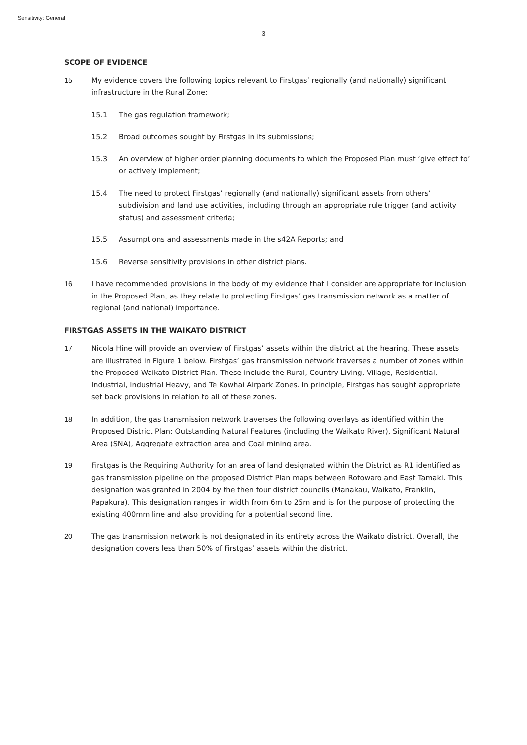Sensitivity: General
3
SCOPE OF EVIDENCE
15 My evidence covers the following topics relevant to Firstgas’ regionally (and nationally) significant infrastructure in the Rural Zone:
15.1 The gas regulation framework;
15.2 Broad outcomes sought by Firstgas in its submissions;
15.3 An overview of higher order planning documents to which the Proposed Plan must ‘give effect to’ or actively implement;
15.4 The need to protect Firstgas’ regionally (and nationally) significant assets from others’ subdivision and land use activities, including through an appropriate rule trigger (and activity status) and assessment criteria;
15.5 Assumptions and assessments made in the s42A Reports; and
15.6 Reverse sensitivity provisions in other district plans.
16 I have recommended provisions in the body of my evidence that I consider are appropriate for inclusion in the Proposed Plan, as they relate to protecting Firstgas’ gas transmission network as a matter of regional (and national) importance.
FIRSTGAS ASSETS IN THE WAIKATO DISTRICT
17 Nicola Hine will provide an overview of Firstgas’ assets within the district at the hearing. These assets are illustrated in Figure 1 below. Firstgas’ gas transmission network traverses a number of zones within the Proposed Waikato District Plan. These include the Rural, Country Living, Village, Residential, Industrial, Industrial Heavy, and Te Kowhai Airpark Zones. In principle, Firstgas has sought appropriate set back provisions in relation to all of these zones.
18 In addition, the gas transmission network traverses the following overlays as identified within the Proposed District Plan: Outstanding Natural Features (including the Waikato River), Significant Natural Area (SNA), Aggregate extraction area and Coal mining area.
19 Firstgas is the Requiring Authority for an area of land designated within the District as R1 identified as gas transmission pipeline on the proposed District Plan maps between Rotowaro and East Tamaki. This designation was granted in 2004 by the then four district councils (Manakau, Waikato, Franklin, Papakura). This designation ranges in width from 6m to 25m and is for the purpose of protecting the existing 400mm line and also providing for a potential second line.
20 The gas transmission network is not designated in its entirety across the Waikato district. Overall, the designation covers less than 50% of Firstgas’ assets within the district.